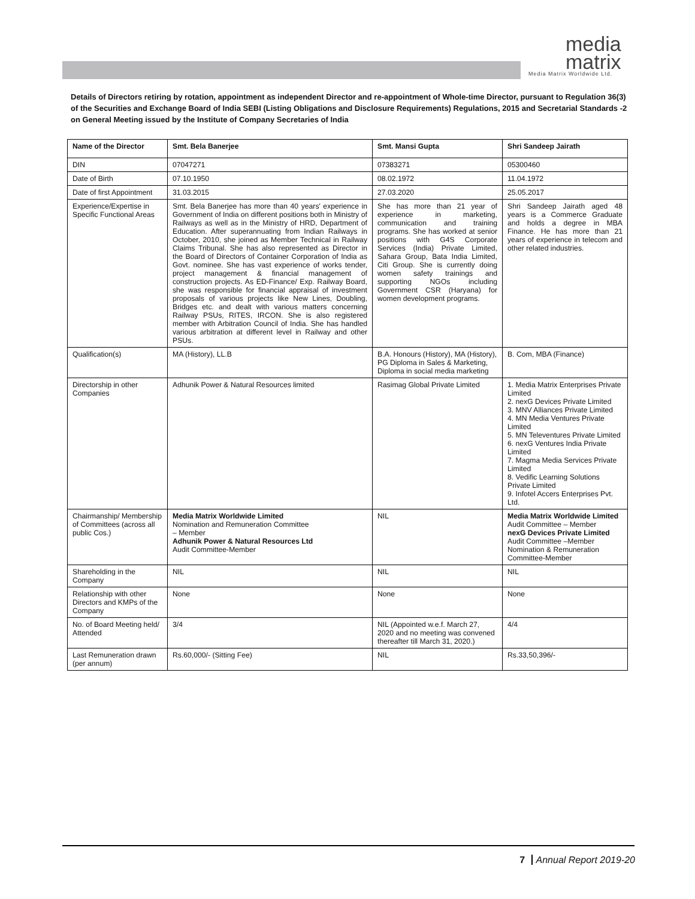media
matrix
Media Matrix Worldwide Ltd.
Details of Directors retiring by rotation, appointment as independent Director and re-appointment of Whole-time Director, pursuant to Regulation 36(3) of the Securities and Exchange Board of India SEBI (Listing Obligations and Disclosure Requirements) Regulations, 2015 and Secretarial Standards -2 on General Meeting issued by the Institute of Company Secretaries of India
| Name of the Director | Smt. Bela Banerjee | Smt. Mansi Gupta | Shri Sandeep Jairath |
| --- | --- | --- | --- |
| DIN | 07047271 | 07383271 | 05300460 |
| Date of Birth | 07.10.1950 | 08.02.1972 | 11.04.1972 |
| Date of first Appointment | 31.03.2015 | 27.03.2020 | 25.05.2017 |
| Experience/Expertise in Specific Functional Areas | Smt. Bela Banerjee has more than 40 years' experience in Government of India on different positions both in Ministry of Railways as well as in the Ministry of HRD, Department of Education. After superannuating from Indian Railways in October, 2010, she joined as Member Technical in Railway Claims Tribunal. She has also represented as Director in the Board of Directors of Container Corporation of India as Govt. nominee. She has vast experience of works tender, project management & financial management of construction projects. As ED-Finance/ Exp. Railway Board, she was responsible for financial appraisal of investment proposals of various projects like New Lines, Doubling, Bridges etc. and dealt with various matters concerning Railway PSUs, RITES, IRCON. She is also registered member with Arbitration Council of India. She has handled various arbitration at different level in Railway and other PSUs. | She has more than 21 year of experience in marketing, communication and training programs. She has worked at senior positions with G4S Corporate Services (India) Private Limited, Sahara Group, Bata India Limited, Citi Group. She is currently doing women safety trainings and supporting NGOs including Government CSR (Haryana) for women development programs. | Shri Sandeep Jairath aged 48 years is a Commerce Graduate and holds a degree in MBA Finance. He has more than 21 years of experience in telecom and other related industries. |
| Qualification(s) | MA (History), LL.B | B.A. Honours (History), MA (History), PG Diploma in Sales & Marketing, Diploma in social media marketing | B. Com, MBA (Finance) |
| Directorship in other Companies | Adhunik Power & Natural Resources limited | Rasimag Global Private Limited | 1. Media Matrix Enterprises Private Limited 2. nexG Devices Private Limited 3. MNV Alliances Private Limited 4. MN Media Ventures Private Limited 5. MN Televentures Private Limited 6. nexG Ventures India Private Limited 7. Magma Media Services Private Limited 8. Vedific Learning Solutions Private Limited 9. Infotel Accers Enterprises Pvt. Ltd. |
| Chairmanship/ Membership of Committees (across all public Cos.) | Media Matrix Worldwide Limited Nomination and Remuneration Committee – Member Adhunik Power & Natural Resources Ltd Audit Committee-Member | NIL | Media Matrix Worldwide Limited Audit Committee – Member nexG Devices Private Limited Audit Committee –Member Nomination & Remuneration Committee-Member |
| Shareholding in the Company | NIL | NIL | NIL |
| Relationship with other Directors and KMPs of the Company | None | None | None |
| No. of Board Meeting held/ Attended | 3/4 | NIL (Appointed w.e.f. March 27, 2020 and no meeting was convened thereafter till March 31, 2020.) | 4/4 |
| Last Remuneration drawn (per annum) | Rs.60,000/- (Sitting Fee) | NIL | Rs.33,50,396/- |
7 Annual Report 2019-20